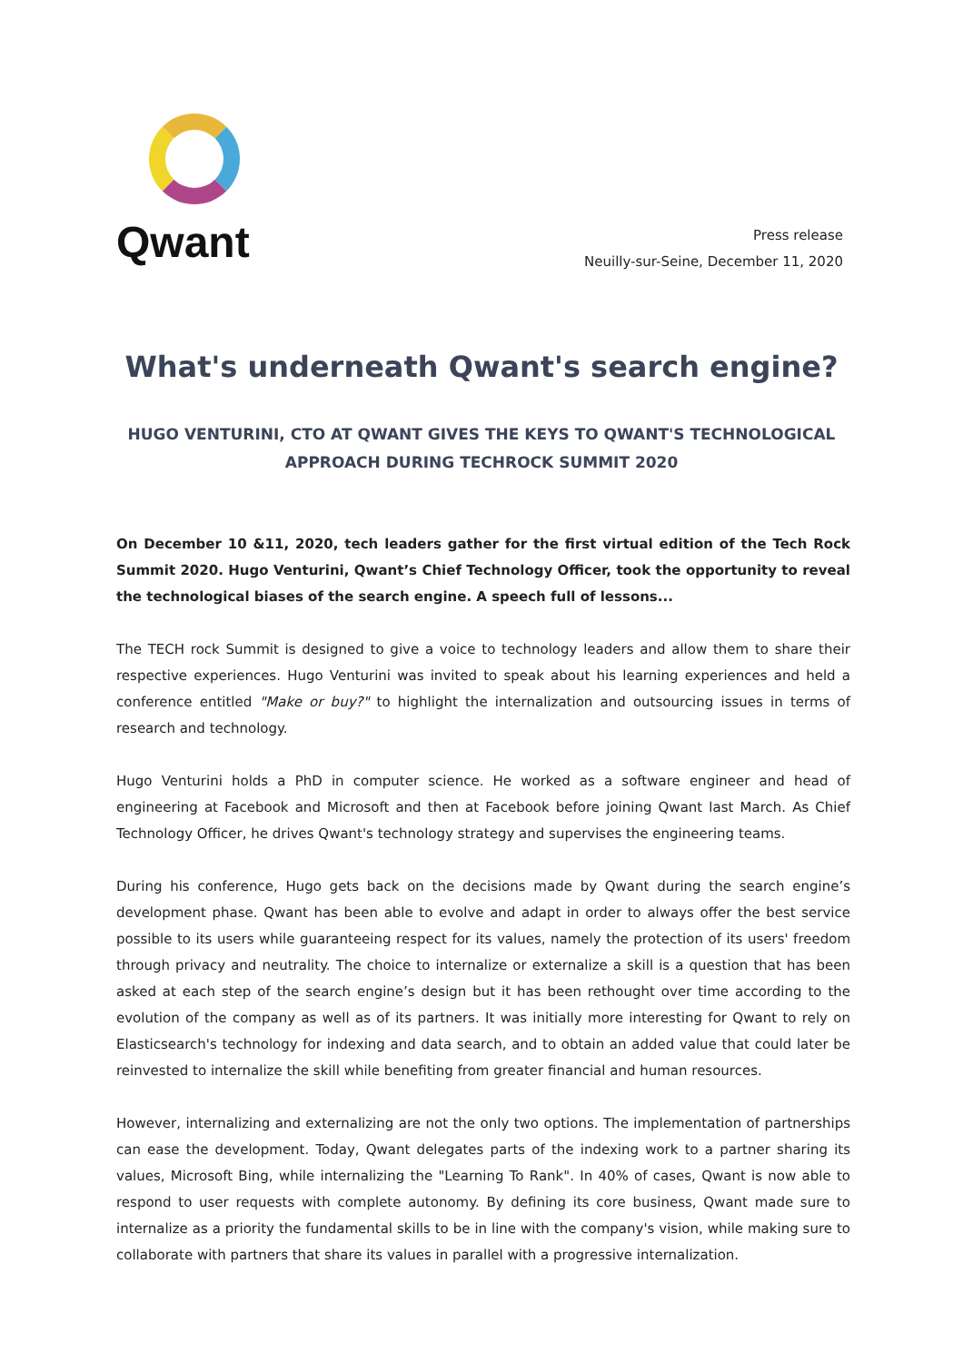Qwant
Press release
Neuilly-sur-Seine, December 11, 2020
What's underneath Qwant's search engine?
HUGO VENTURINI, CTO AT QWANT GIVES THE KEYS TO QWANT'S TECHNOLOGICAL APPROACH DURING TECHROCK SUMMIT 2020
On December 10 &11, 2020, tech leaders gather for the first virtual edition of the Tech Rock Summit 2020. Hugo Venturini, Qwant’s Chief Technology Officer, took the opportunity to reveal the technological biases of the search engine. A speech full of lessons...
The TECH rock Summit is designed to give a voice to technology leaders and allow them to share their respective experiences. Hugo Venturini was invited to speak about his learning experiences and held a conference entitled "Make or buy?" to highlight the internalization and outsourcing issues in terms of research and technology.
Hugo Venturini holds a PhD in computer science. He worked as a software engineer and head of engineering at Facebook and Microsoft and then at Facebook before joining Qwant last March. As Chief Technology Officer, he drives Qwant's technology strategy and supervises the engineering teams.
During his conference, Hugo gets back on the decisions made by Qwant during the search engine’s development phase. Qwant has been able to evolve and adapt in order to always offer the best service possible to its users while guaranteeing respect for its values, namely the protection of its users' freedom through privacy and neutrality. The choice to internalize or externalize a skill is a question that has been asked at each step of the search engine’s design but it has been rethought over time according to the evolution of the company as well as of its partners. It was initially more interesting for Qwant to rely on Elasticsearch's technology for indexing and data search, and to obtain an added value that could later be reinvested to internalize the skill while benefiting from greater financial and human resources.
However, internalizing and externalizing are not the only two options. The implementation of partnerships can ease the development. Today, Qwant delegates parts of the indexing work to a partner sharing its values, Microsoft Bing, while internalizing the "Learning To Rank". In 40% of cases, Qwant is now able to respond to user requests with complete autonomy. By defining its core business, Qwant made sure to internalize as a priority the fundamental skills to be in line with the company's vision, while making sure to collaborate with partners that share its values in parallel with a progressive internalization.